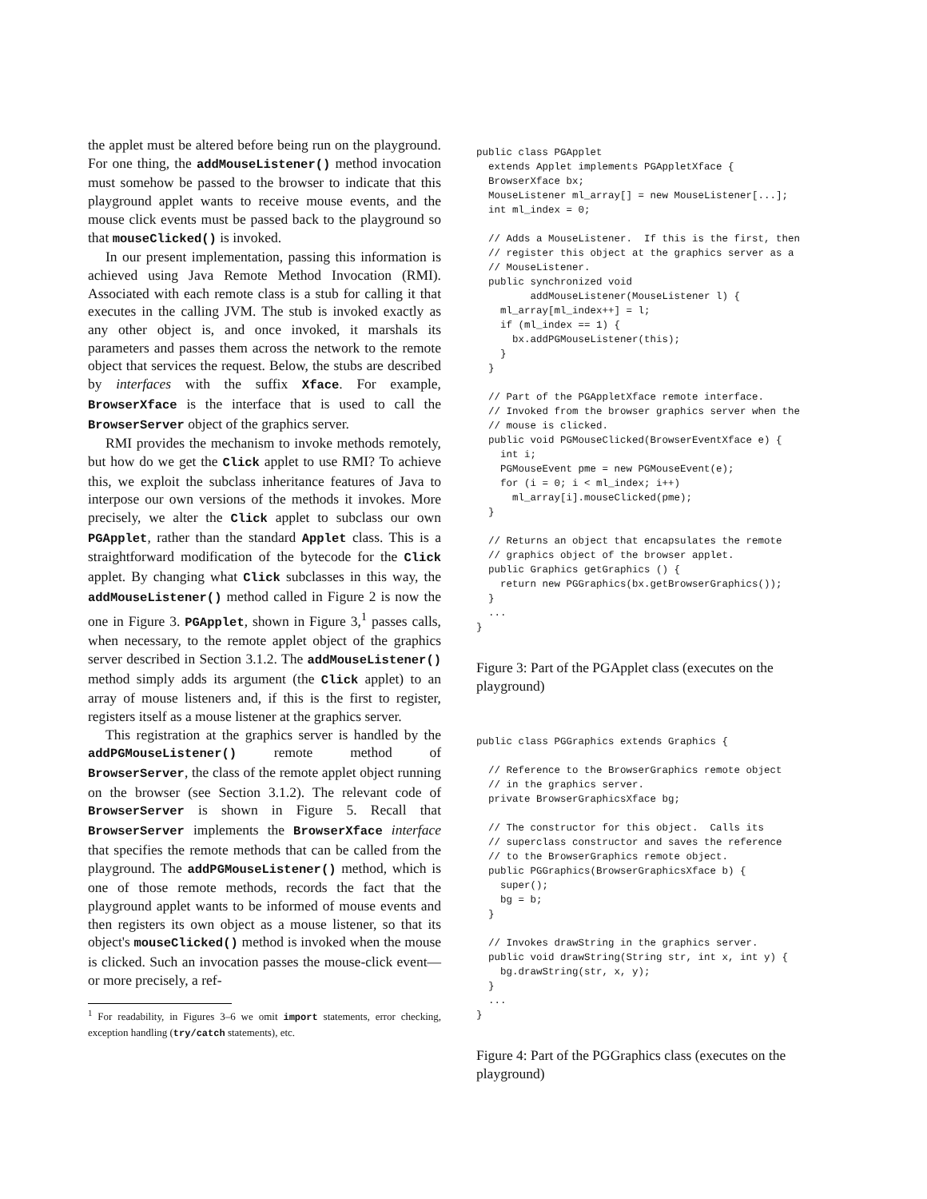the applet must be altered before being run on the playground. For one thing, the addMouseListener() method invocation must somehow be passed to the browser to indicate that this playground applet wants to receive mouse events, and the mouse click events must be passed back to the playground so that mouseClicked() is invoked.
In our present implementation, passing this information is achieved using Java Remote Method Invocation (RMI). Associated with each remote class is a stub for calling it that executes in the calling JVM. The stub is invoked exactly as any other object is, and once invoked, it marshals its parameters and passes them across the network to the remote object that services the request. Below, the stubs are described by interfaces with the suffix Xface. For example, BrowserXface is the interface that is used to call the BrowserServer object of the graphics server.
RMI provides the mechanism to invoke methods remotely, but how do we get the Click applet to use RMI? To achieve this, we exploit the subclass inheritance features of Java to interpose our own versions of the methods it invokes. More precisely, we alter the Click applet to subclass our own PGApplet, rather than the standard Applet class. This is a straightforward modification of the bytecode for the Click applet. By changing what Click subclasses in this way, the addMouseListener() method called in Figure 2 is now the one in Figure 3. PGApplet, shown in Figure 3,<sup>1</sup> passes calls, when necessary, to the remote applet object of the graphics server described in Section 3.1.2. The addMouseListener() method simply adds its argument (the Click applet) to an array of mouse listeners and, if this is the first to register, registers itself as a mouse listener at the graphics server.
This registration at the graphics server is handled by the addPGMouseListener() remote method of BrowserServer, the class of the remote applet object running on the browser (see Section 3.1.2). The relevant code of BrowserServer is shown in Figure 5. Recall that BrowserServer implements the BrowserXface interface that specifies the remote methods that can be called from the playground. The addPGMouseListener() method, which is one of those remote methods, records the fact that the playground applet wants to be informed of mouse events and then registers its own object as a mouse listener, so that its object's mouseClicked() method is invoked when the mouse is clicked. Such an invocation passes the mouse-click event—or more precisely, a ref-
<sup>1</sup> For readability, in Figures 3–6 we omit import statements, error checking, exception handling (try/catch statements), etc.
public class PGApplet
  extends Applet implements PGAppletXface {
  BrowserXface bx;
  MouseListener ml_array[] = new MouseListener[...];
  int ml_index = 0;

  // Adds a MouseListener.  If this is the first, then
  // register this object at the graphics server as a
  // MouseListener.
  public synchronized void
         addMouseListener(MouseListener l) {
    ml_array[ml_index++] = l;
    if (ml_index == 1) {
      bx.addPGMouseListener(this);
    }
  }

  // Part of the PGAppletXface remote interface.
  // Invoked from the browser graphics server when the
  // mouse is clicked.
  public void PGMouseClicked(BrowserEventXface e) {
    int i;
    PGMouseEvent pme = new PGMouseEvent(e);
    for (i = 0; i < ml_index; i++)
      ml_array[i].mouseClicked(pme);
  }

  // Returns an object that encapsulates the remote
  // graphics object of the browser applet.
  public Graphics getGraphics () {
    return new PGGraphics(bx.getBrowserGraphics());
  }
  ...
}
Figure 3: Part of the PGApplet class (executes on the playground)
public class PGGraphics extends Graphics {

  // Reference to the BrowserGraphics remote object
  // in the graphics server.
  private BrowserGraphicsXface bg;

  // The constructor for this object.  Calls its
  // superclass constructor and saves the reference
  // to the BrowserGraphics remote object.
  public PGGraphics(BrowserGraphicsXface b) {
    super();
    bg = b;
  }

  // Invokes drawString in the graphics server.
  public void drawString(String str, int x, int y) {
    bg.drawString(str, x, y);
  }
  ...
}
Figure 4: Part of the PGGraphics class (executes on the playground)